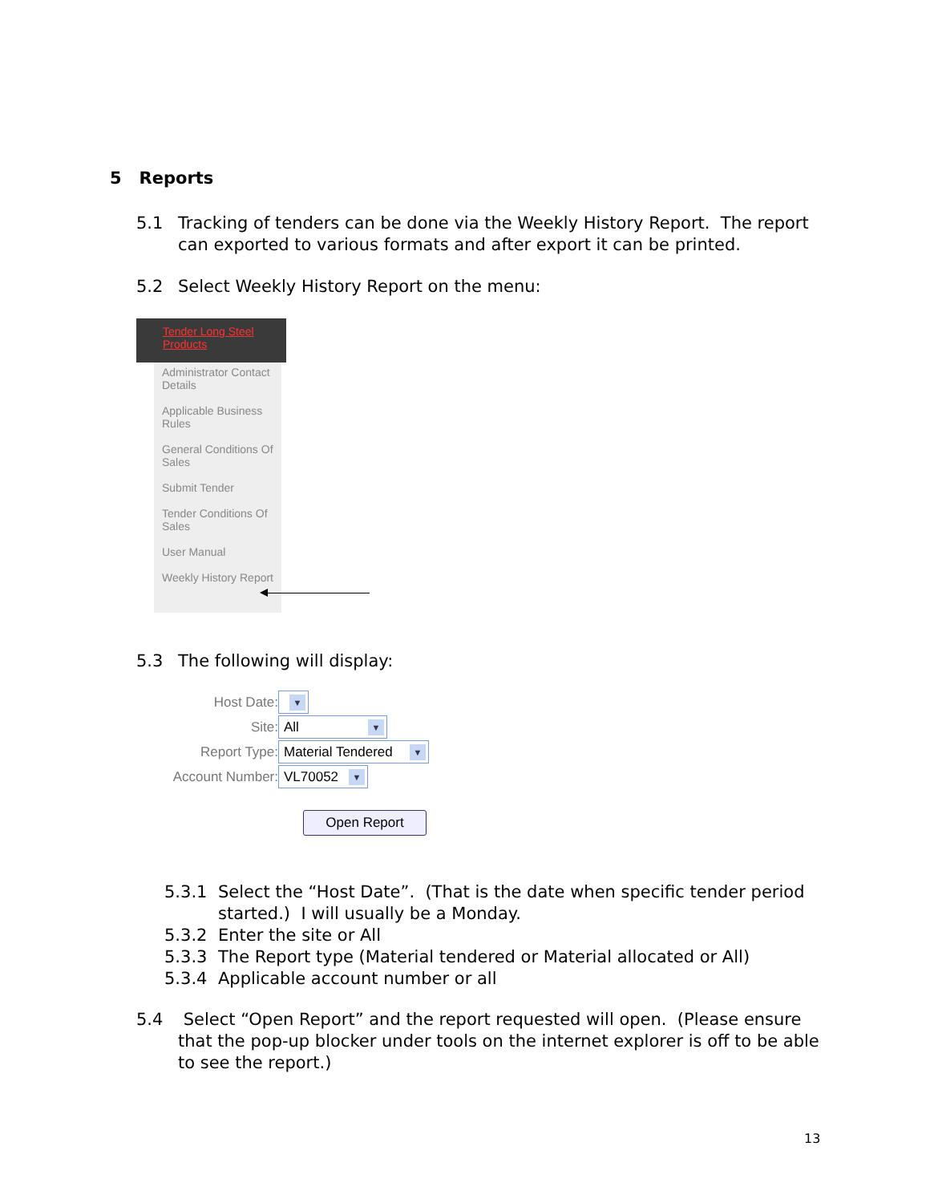5 Reports
5.1 Tracking of tenders can be done via the Weekly History Report. The report
can exported to various formats and after export it can be printed.
5.2 Select Weekly History Report on the menu:
Tender Long Steel Products
Administrator Contact Details
Applicable Business Rules
General Conditions Of Sales
Submit Tender
Tender Conditions Of Sales
User Manual
Weekly History Report
5.3 The following will display:
Host Date: ▼
Site: All ▼
Report Type: Material Tendered ▼
Account Number: VL70052 ▼
Open Report
5.3.1 Select the “Host Date”. (That is the date when specific tender period
started.) I will usually be a Monday.
5.3.2 Enter the site or All
5.3.3 The Report type (Material tendered or Material allocated or All)
5.3.4 Applicable account number or all
5.4 Select “Open Report” and the report requested will open. (Please ensure
that the pop-up blocker under tools on the internet explorer is off to be able
to see the report.)
13